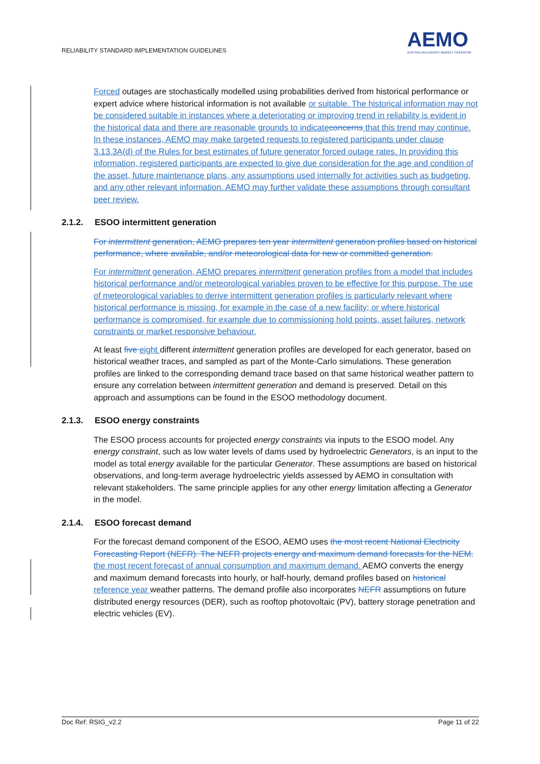RELIABILITY STANDARD IMPLEMENTATION GUIDELINES
AEMO
AUSTRALIAN ENERGY MARKET OPERATOR
Forced outages are stochastically modelled using probabilities derived from historical performance or expert advice where historical information is not available or suitable. The historical information may not be considered suitable in instances where a deteriorating or improving trend in reliability is evident in the historical data and there are reasonable grounds to indicate concerns that this trend may continue. In these instances, AEMO may make targeted requests to registered participants under clause 3.13.3A(d) of the Rules for best estimates of future generator forced outage rates. In providing this information, registered participants are expected to give due consideration for the age and condition of the asset, future maintenance plans, any assumptions used internally for activities such as budgeting, and any other relevant information. AEMO may further validate these assumptions through consultant peer review.
2.1.2. ESOO intermittent generation
For intermittent generation, AEMO prepares ten year intermittent generation profiles based on historical performance, where available, and/or meteorological data for new or committed generation.
For intermittent generation, AEMO prepares intermittent generation profiles from a model that includes historical performance and/or meteorological variables proven to be effective for this purpose. The use of meteorological variables to derive intermittent generation profiles is particularly relevant where historical performance is missing, for example in the case of a new facility; or where historical performance is compromised, for example due to commissioning hold points, asset failures, network constraints or market responsive behaviour.
At least five eight different intermittent generation profiles are developed for each generator, based on historical weather traces, and sampled as part of the Monte-Carlo simulations. These generation profiles are linked to the corresponding demand trace based on that same historical weather pattern to ensure any correlation between intermittent generation and demand is preserved. Detail on this approach and assumptions can be found in the ESOO methodology document.
2.1.3. ESOO energy constraints
The ESOO process accounts for projected energy constraints via inputs to the ESOO model. Any energy constraint, such as low water levels of dams used by hydroelectric Generators, is an input to the model as total energy available for the particular Generator. These assumptions are based on historical observations, and long-term average hydroelectric yields assessed by AEMO in consultation with relevant stakeholders. The same principle applies for any other energy limitation affecting a Generator in the model.
2.1.4. ESOO forecast demand
For the forecast demand component of the ESOO, AEMO uses the most recent National Electricity Forecasting Report (NEFR). The NEFR projects energy and maximum demand forecasts for the NEM. the most recent forecast of annual consumption and maximum demand. AEMO converts the energy and maximum demand forecasts into hourly, or half-hourly, demand profiles based on historical reference year weather patterns. The demand profile also incorporates NEFR assumptions on future distributed energy resources (DER), such as rooftop photovoltaic (PV), battery storage penetration and electric vehicles (EV).
Doc Ref: RSIG_v2.2 Page 11 of 22